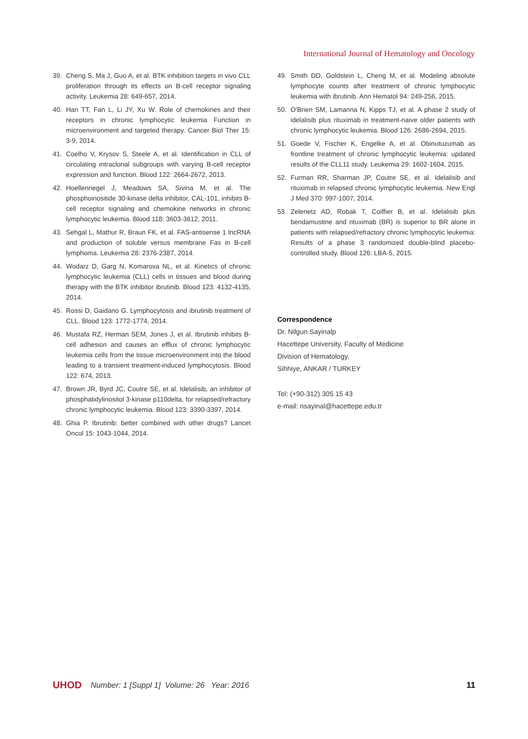International Journal of Hematology and Oncology
39. Cheng S, Ma J, Guo A, et al. BTK inhibition targets in vivo CLL proliferation through its effects on B-cell receptor signaling activity. Leukemia 28: 649-657, 2014.
40. Han TT, Fan L, Li JY, Xu W. Role of chemokines and their receptors in chronic lymphocytic leukemia Function in microenvironment and targeted therapy. Cancer Biol Ther 15: 3-9, 2014.
41. Coelho V, Krysov S, Steele A, et al. Identification in CLL of circulating intraclonal subgroups with varying B-cell receptor expression and function. Blood 122: 2664-2672, 2013.
42. Hoellenriegel J, Meadows SA, Sivina M, et al. The phosphoinositide 30-kinase delta inhibitor, CAL-101, inhibits B-cell receptor signaling and chemokine networks in chronic lymphocytic leukemia. Blood 118: 3603-3612, 2011.
43. Sehgal L, Mathur R, Braun FK, et al. FAS-antisense 1 lncRNA and production of soluble versus membrane Fas in B-cell lymphoma. Leukemia 28: 2376-2387, 2014.
44. Wodarz D, Garg N, Komarova NL, et al. Kinetics of chronic lymphocytic leukemia (CLL) cells in tissues and blood during therapy with the BTK inhibitor ibrutinib. Blood 123: 4132-4135, 2014.
45. Rossi D, Gaidano G. Lymphocytosis and ibrutinib treatment of CLL. Blood 123: 1772-1774, 2014.
46. Mustafa RZ, Herman SEM, Jones J, et al. Ibrutinib inhibits B-cell adhesion and causes an efflux of chronic lymphocytic leukemia cells from the tissue microenvironment into the blood leading to a transient treatment-induced lymphocytosis. Blood 122: 674, 2013.
47. Brown JR, Byrd JC, Coutre SE, et al. Idelalisib, an inhibitor of phosphatidylinositol 3-kinase p110delta, for relapsed/refractory chronic lymphocytic leukemia. Blood 123: 3390-3397, 2014.
48. Ghia P. Ibrutinib: better combined with other drugs? Lancet Oncol 15: 1043-1044, 2014.
49. Smith DD, Goldstein L, Cheng M, et al. Modeling absolute lymphocyte counts after treatment of chronic lymphocytic leukemia with ibrutinib. Ann Hematol 94: 249-256, 2015.
50. O'Brien SM, Lamanna N, Kipps TJ, et al. A phase 2 study of idelalisib plus rituximab in treatment-naive older patients with chronic lymphocytic leukemia. Blood 126: 2686-2694, 2015.
51. Goede V, Fischer K, Engelke A, et al. Obinutuzumab as frontline treatment of chronic lymphocytic leukemia: updated results of the CLL11 study. Leukemia 29: 1602-1604, 2015.
52. Furman RR, Sharman JP, Coutre SE, et al. Idelalisib and rituximab in relapsed chronic lymphocytic leukemia. New Engl J Med 370: 997-1007, 2014.
53. Zelenetz AD, Robak T, Coiffier B, et al. Idelalisib plus bendamustine and rituximab (BR) is superior to BR alone in patients with relapsed/refractory chronic lymphocytic leukemia: Results of a phase 3 randomized double-blind placebo-controlled study. Blood 126: LBA-5, 2015.
Correspondence
Dr. Nilgun Sayinalp
Hacettepe University, Faculty of Medicine
Division of Hematology,
Sihhiye, ANKAR / TURKEY
Tel: (+90-312) 305 15 43
e-mail: nsayinal@hacettepe.edu.tr
UHOD Number: 1 [Suppl 1] Volume: 26 Year: 2016 11